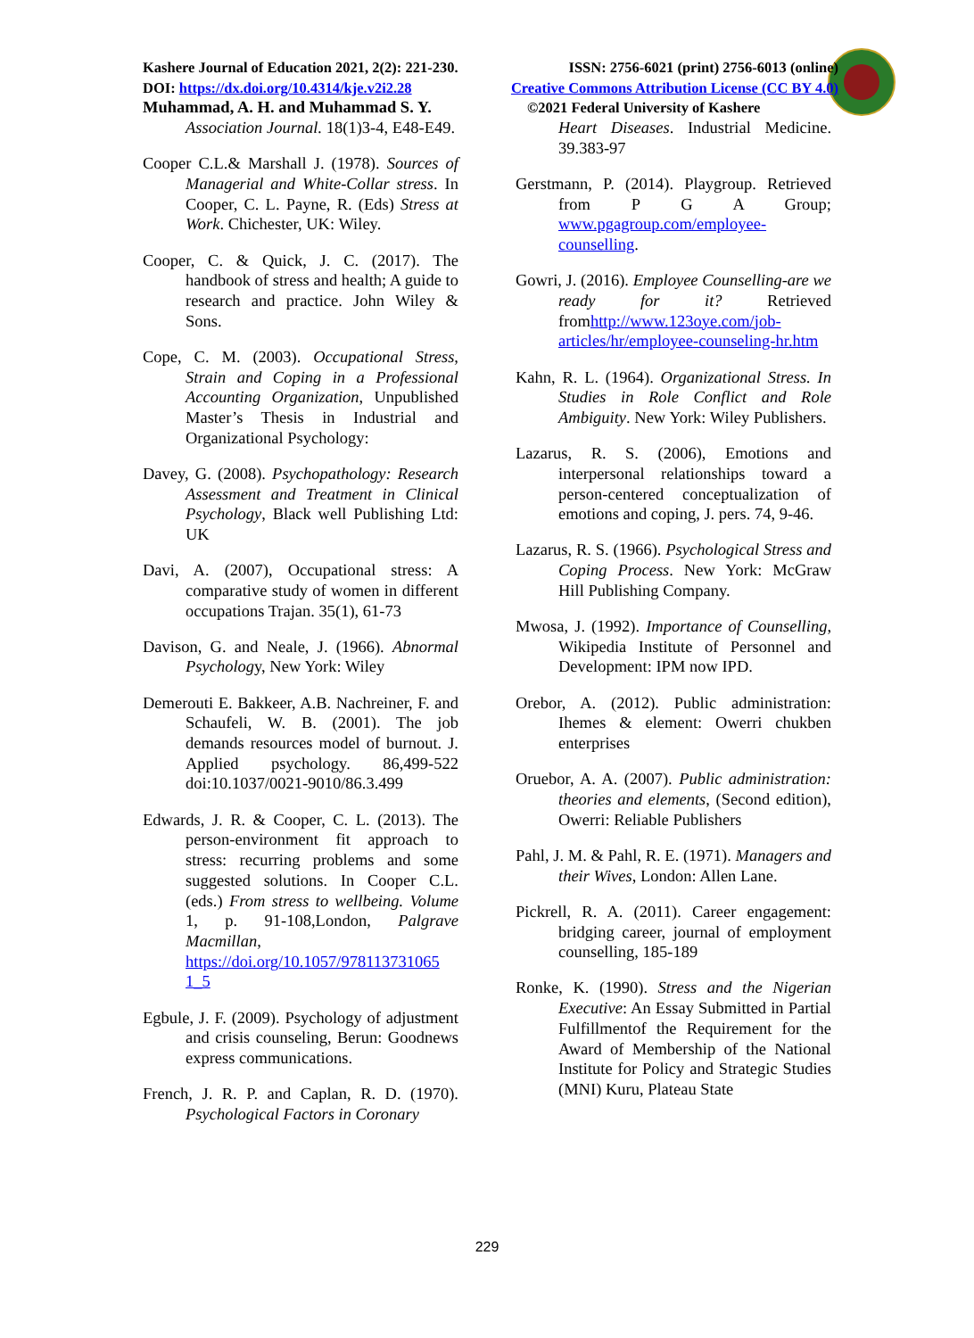Kashere Journal of Education 2021, 2(2): 221-230. ISSN: 2756-6021 (print) 2756-6013 (online)
DOI: https://dx.doi.org/10.4314/kje.v2i2.28 Creative Commons Attribution License (CC BY 4.0)
Muhammad, A. H. and Muhammad S. Y.
©2021 Federal University of Kashere
Association Journal. 18(1)3-4, E48-E49.
Cooper C.L.& Marshall J. (1978). Sources of Managerial and White-Collar stress. In Cooper, C. L. Payne, R. (Eds) Stress at Work. Chichester, UK: Wiley.
Cooper, C. & Quick, J. C. (2017). The handbook of stress and health; A guide to research and practice. John Wiley & Sons.
Cope, C. M. (2003). Occupational Stress, Strain and Coping in a Professional Accounting Organization, Unpublished Master’s Thesis in Industrial and Organizational Psychology:
Davey, G. (2008). Psychopathology: Research Assessment and Treatment in Clinical Psychology, Black well Publishing Ltd: UK
Davi, A. (2007), Occupational stress: A comparative study of women in different occupations Trajan. 35(1), 61-73
Davison, G. and Neale, J. (1966). Abnormal Psychology, New York: Wiley
Demerouti E. Bakkeer, A.B. Nachreiner, F. and Schaufeli, W. B. (2001). The job demands resources model of burnout. J. Applied psychology. 86,499-522 doi:10.1037/0021-9010/86.3.499
Edwards, J. R. & Cooper, C. L. (2013). The person-environment fit approach to stress: recurring problems and some suggested solutions. In Cooper C.L. (eds.) From stress to wellbeing. Volume 1, p. 91-108,London, Palgrave Macmillan, https://doi.org/10.1057/978113731065 1_5
Egbule, J. F. (2009). Psychology of adjustment and crisis counseling, Berun: Goodnews express communications.
French, J. R. P. and Caplan, R. D. (1970). Psychological Factors in Coronary
Heart Diseases. Industrial Medicine. 39.383-97
Gerstmann, P. (2014). Playgroup. Retrieved from P G A Group; www.pgagroup.com/employee-counselling.
Gowri, J. (2016). Employee Counselling-are we ready for it? Retrieved fromhttp://www.123oye.com/job-articles/hr/employee-counseling-hr.htm
Kahn, R. L. (1964). Organizational Stress. In Studies in Role Conflict and Role Ambiguity. New York: Wiley Publishers.
Lazarus, R. S. (2006), Emotions and interpersonal relationships toward a person-centered conceptualization of emotions and coping, J. pers. 74, 9-46.
Lazarus, R. S. (1966). Psychological Stress and Coping Process. New York: McGraw Hill Publishing Company.
Mwosa, J. (1992). Importance of Counselling, Wikipedia Institute of Personnel and Development: IPM now IPD.
Orebor, A. (2012). Public administration: Ihemes & element: Owerri chukben enterprises
Oruebor, A. A. (2007). Public administration: theories and elements, (Second edition), Owerri: Reliable Publishers
Pahl, J. M. & Pahl, R. E. (1971). Managers and their Wives, London: Allen Lane.
Pickrell, R. A. (2011). Career engagement: bridging career, journal of employment counselling, 185-189
Ronke, K. (1990). Stress and the Nigerian Executive: An Essay Submitted in Partial Fulfillmentof the Requirement for the Award of Membership of the National Institute for Policy and Strategic Studies (MNI) Kuru, Plateau State
229